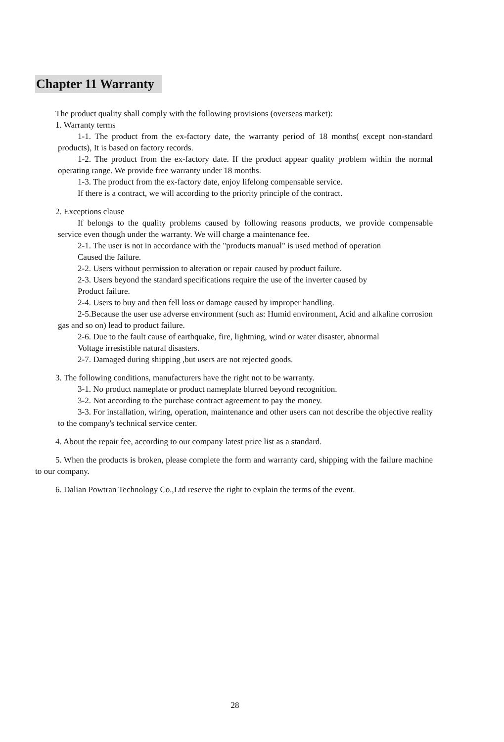Chapter 11 Warranty
The product quality shall comply with the following provisions (overseas market):
1. Warranty terms
1-1. The product from the ex-factory date, the warranty period of 18 months( except non-standard products), It is based on factory records.
1-2. The product from the ex-factory date. If the product appear quality problem within the normal operating range. We provide free warranty under 18 months.
1-3. The product from the ex-factory date, enjoy lifelong compensable service.
If there is a contract, we will according to the priority principle of the contract.
2. Exceptions clause
If belongs to the quality problems caused by following reasons products, we provide compensable service even though under the warranty. We will charge a maintenance fee.
2-1. The user is not in accordance with the "products manual" is used method of operation
Caused the failure.
2-2. Users without permission to alteration or repair caused by product failure.
2-3. Users beyond the standard specifications require the use of the inverter caused by
Product failure.
2-4. Users to buy and then fell loss or damage caused by improper handling.
2-5.Because the user use adverse environment (such as: Humid environment, Acid and alkaline corrosion gas and so on) lead to product failure.
2-6. Due to the fault cause of earthquake, fire, lightning, wind or water disaster, abnormal
Voltage irresistible natural disasters.
2-7. Damaged during shipping ,but users are not rejected goods.
3. The following conditions, manufacturers have the right not to be warranty.
3-1. No product nameplate or product nameplate blurred beyond recognition.
3-2. Not according to the purchase contract agreement to pay the money.
3-3. For installation, wiring, operation, maintenance and other users can not describe the objective reality to the company's technical service center.
4. About the repair fee, according to our company latest price list as a standard.
5. When the products is broken, please complete the form and warranty card, shipping with the failure machine to our company.
6. Dalian Powtran Technology Co.,Ltd reserve the right to explain the terms of the event.
28